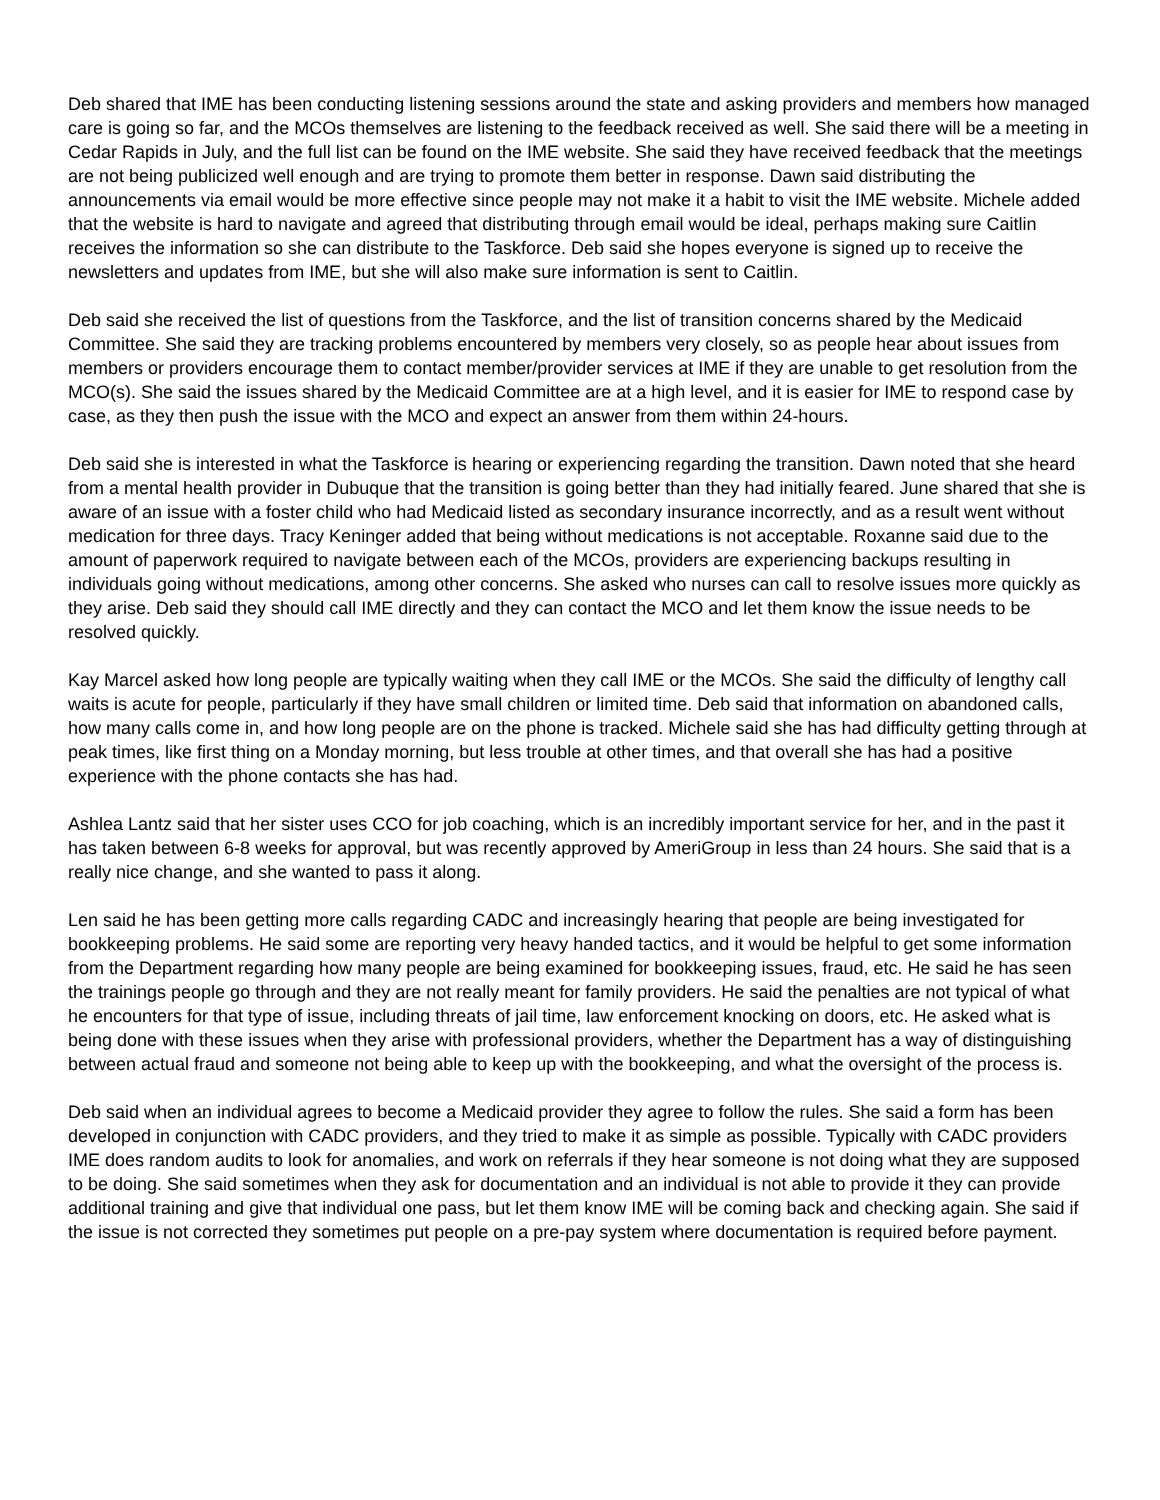Deb shared that IME has been conducting listening sessions around the state and asking providers and members how managed care is going so far, and the MCOs themselves are listening to the feedback received as well. She said there will be a meeting in Cedar Rapids in July, and the full list can be found on the IME website. She said they have received feedback that the meetings are not being publicized well enough and are trying to promote them better in response. Dawn said distributing the announcements via email would be more effective since people may not make it a habit to visit the IME website. Michele added that the website is hard to navigate and agreed that distributing through email would be ideal, perhaps making sure Caitlin receives the information so she can distribute to the Taskforce. Deb said she hopes everyone is signed up to receive the newsletters and updates from IME, but she will also make sure information is sent to Caitlin.
Deb said she received the list of questions from the Taskforce, and the list of transition concerns shared by the Medicaid Committee. She said they are tracking problems encountered by members very closely, so as people hear about issues from members or providers encourage them to contact member/provider services at IME if they are unable to get resolution from the MCO(s). She said the issues shared by the Medicaid Committee are at a high level, and it is easier for IME to respond case by case, as they then push the issue with the MCO and expect an answer from them within 24-hours.
Deb said she is interested in what the Taskforce is hearing or experiencing regarding the transition. Dawn noted that she heard from a mental health provider in Dubuque that the transition is going better than they had initially feared. June shared that she is aware of an issue with a foster child who had Medicaid listed as secondary insurance incorrectly, and as a result went without medication for three days. Tracy Keninger added that being without medications is not acceptable. Roxanne said due to the amount of paperwork required to navigate between each of the MCOs, providers are experiencing backups resulting in individuals going without medications, among other concerns. She asked who nurses can call to resolve issues more quickly as they arise. Deb said they should call IME directly and they can contact the MCO and let them know the issue needs to be resolved quickly.
Kay Marcel asked how long people are typically waiting when they call IME or the MCOs. She said the difficulty of lengthy call waits is acute for people, particularly if they have small children or limited time. Deb said that information on abandoned calls, how many calls come in, and how long people are on the phone is tracked. Michele said she has had difficulty getting through at peak times, like first thing on a Monday morning, but less trouble at other times, and that overall she has had a positive experience with the phone contacts she has had.
Ashlea Lantz said that her sister uses CCO for job coaching, which is an incredibly important service for her, and in the past it has taken between 6-8 weeks for approval, but was recently approved by AmeriGroup in less than 24 hours. She said that is a really nice change, and she wanted to pass it along.
Len said he has been getting more calls regarding CADC and increasingly hearing that people are being investigated for bookkeeping problems. He said some are reporting very heavy handed tactics, and it would be helpful to get some information from the Department regarding how many people are being examined for bookkeeping issues, fraud, etc. He said he has seen the trainings people go through and they are not really meant for family providers. He said the penalties are not typical of what he encounters for that type of issue, including threats of jail time, law enforcement knocking on doors, etc. He asked what is being done with these issues when they arise with professional providers, whether the Department has a way of distinguishing between actual fraud and someone not being able to keep up with the bookkeeping, and what the oversight of the process is.
Deb said when an individual agrees to become a Medicaid provider they agree to follow the rules. She said a form has been developed in conjunction with CADC providers, and they tried to make it as simple as possible. Typically with CADC providers IME does random audits to look for anomalies, and work on referrals if they hear someone is not doing what they are supposed to be doing. She said sometimes when they ask for documentation and an individual is not able to provide it they can provide additional training and give that individual one pass, but let them know IME will be coming back and checking again. She said if the issue is not corrected they sometimes put people on a pre-pay system where documentation is required before payment.